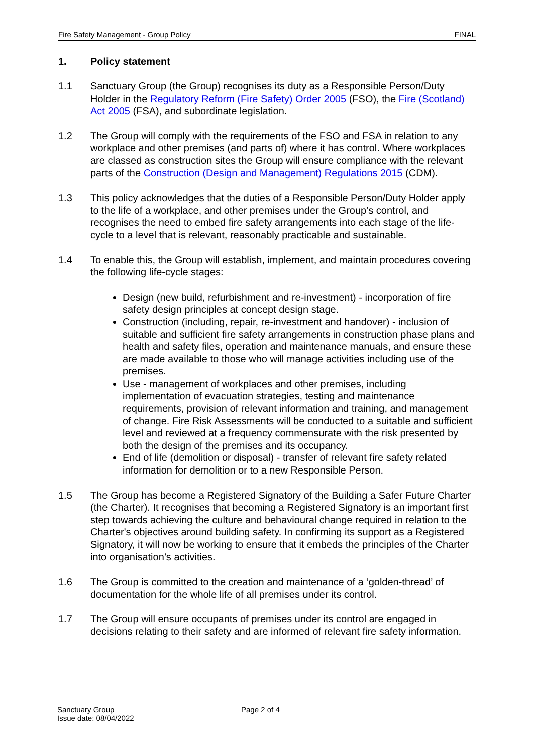Fire Safety Management - Group Policy FINAL
1. Policy statement
1.1 Sanctuary Group (the Group) recognises its duty as a Responsible Person/Duty Holder in the Regulatory Reform (Fire Safety) Order 2005 (FSO), the Fire (Scotland) Act 2005 (FSA), and subordinate legislation.
1.2 The Group will comply with the requirements of the FSO and FSA in relation to any workplace and other premises (and parts of) where it has control. Where workplaces are classed as construction sites the Group will ensure compliance with the relevant parts of the Construction (Design and Management) Regulations 2015 (CDM).
1.3 This policy acknowledges that the duties of a Responsible Person/Duty Holder apply to the life of a workplace, and other premises under the Group’s control, and recognises the need to embed fire safety arrangements into each stage of the life-cycle to a level that is relevant, reasonably practicable and sustainable.
1.4 To enable this, the Group will establish, implement, and maintain procedures covering the following life-cycle stages:
Design (new build, refurbishment and re-investment) - incorporation of fire safety design principles at concept design stage.
Construction (including, repair, re-investment and handover) - inclusion of suitable and sufficient fire safety arrangements in construction phase plans and health and safety files, operation and maintenance manuals, and ensure these are made available to those who will manage activities including use of the premises.
Use - management of workplaces and other premises, including implementation of evacuation strategies, testing and maintenance requirements, provision of relevant information and training, and management of change. Fire Risk Assessments will be conducted to a suitable and sufficient level and reviewed at a frequency commensurate with the risk presented by both the design of the premises and its occupancy.
End of life (demolition or disposal) - transfer of relevant fire safety related information for demolition or to a new Responsible Person.
1.5 The Group has become a Registered Signatory of the Building a Safer Future Charter (the Charter). It recognises that becoming a Registered Signatory is an important first step towards achieving the culture and behavioural change required in relation to the Charter's objectives around building safety. In confirming its support as a Registered Signatory, it will now be working to ensure that it embeds the principles of the Charter into organisation’s activities.
1.6 The Group is committed to the creation and maintenance of a ‘golden-thread’ of documentation for the whole life of all premises under its control.
1.7 The Group will ensure occupants of premises under its control are engaged in decisions relating to their safety and are informed of relevant fire safety information.
Sanctuary Group
Issue date: 08/04/2022
Page 2 of 4